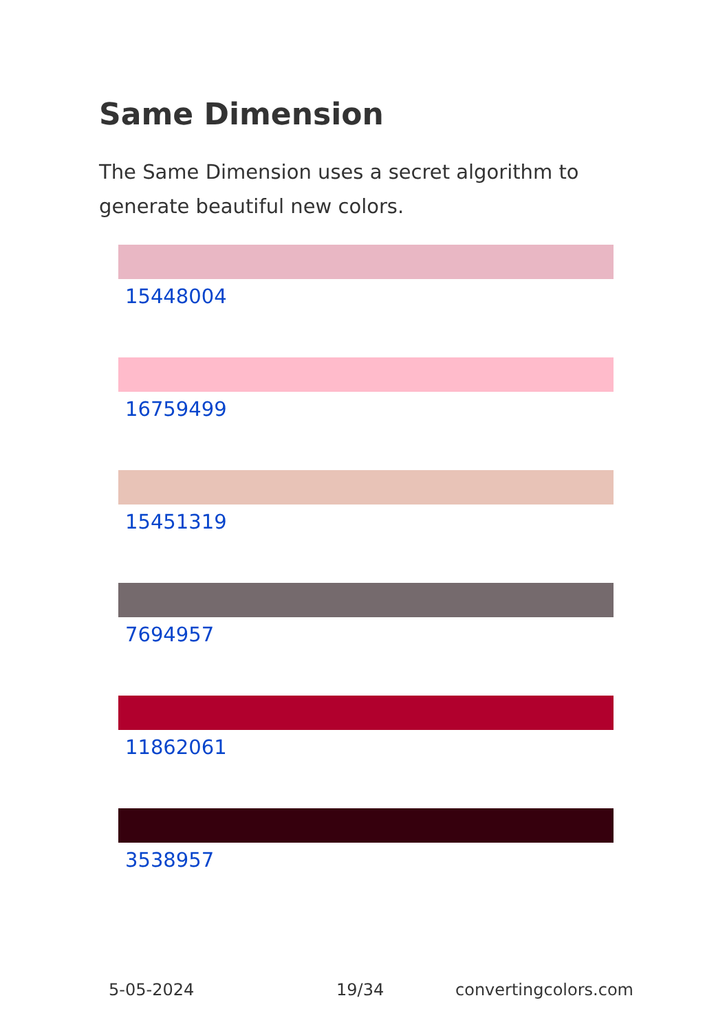Same Dimension
The Same Dimension uses a secret algorithm to generate beautiful new colors.
15448004
16759499
15451319
7694957
11862061
3538957
5-05-2024 19/34 convertingcolors.com